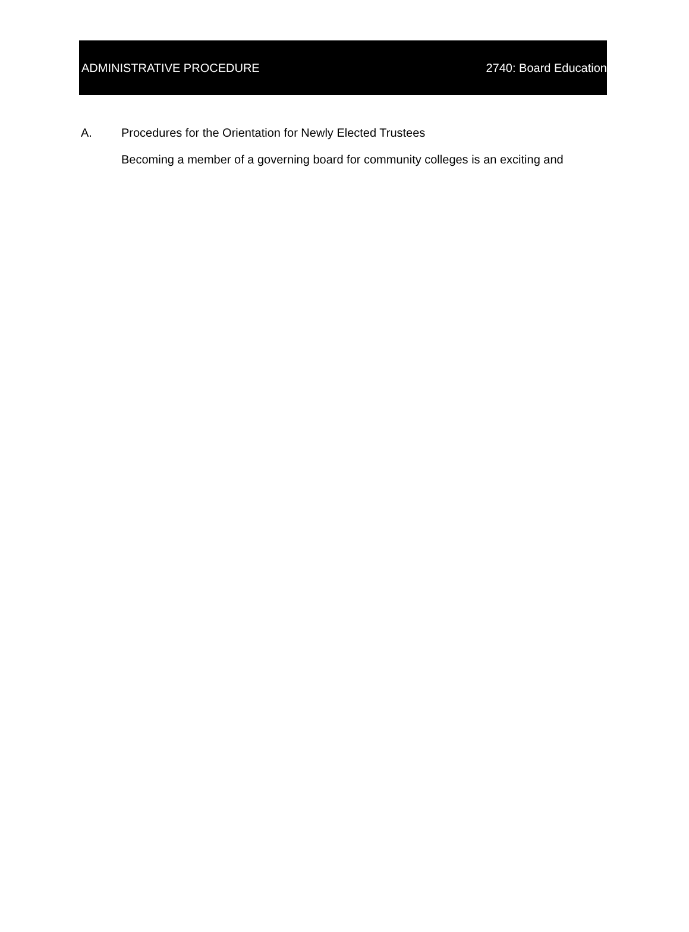ADMINISTRATIVE PROCEDURE 2740: Board Education
A. Procedures for the Orientation for Newly Elected Trustees
Becoming a member of a governing board for community colleges is an exciting and